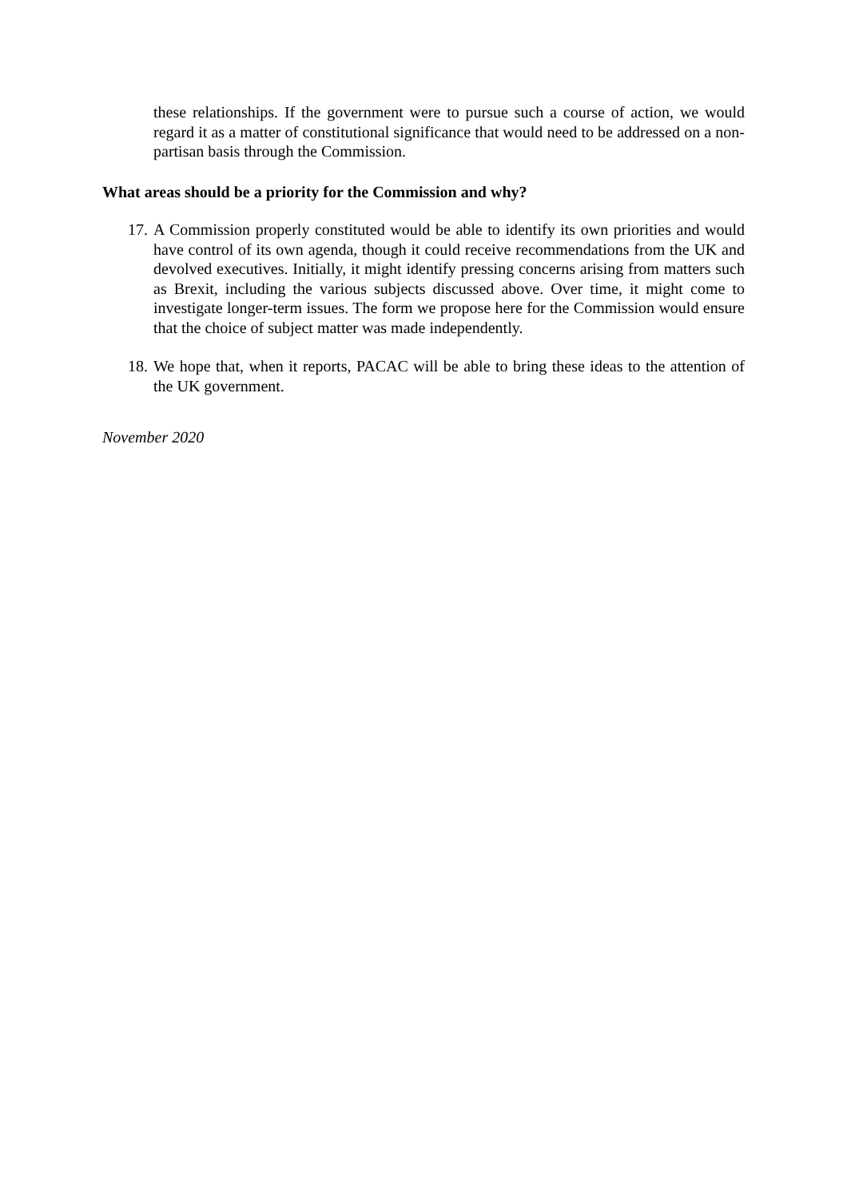these relationships. If the government were to pursue such a course of action, we would regard it as a matter of constitutional significance that would need to be addressed on a non-partisan basis through the Commission.
What areas should be a priority for the Commission and why?
17. A Commission properly constituted would be able to identify its own priorities and would have control of its own agenda, though it could receive recommendations from the UK and devolved executives. Initially, it might identify pressing concerns arising from matters such as Brexit, including the various subjects discussed above. Over time, it might come to investigate longer-term issues. The form we propose here for the Commission would ensure that the choice of subject matter was made independently.
18. We hope that, when it reports, PACAC will be able to bring these ideas to the attention of the UK government.
November 2020